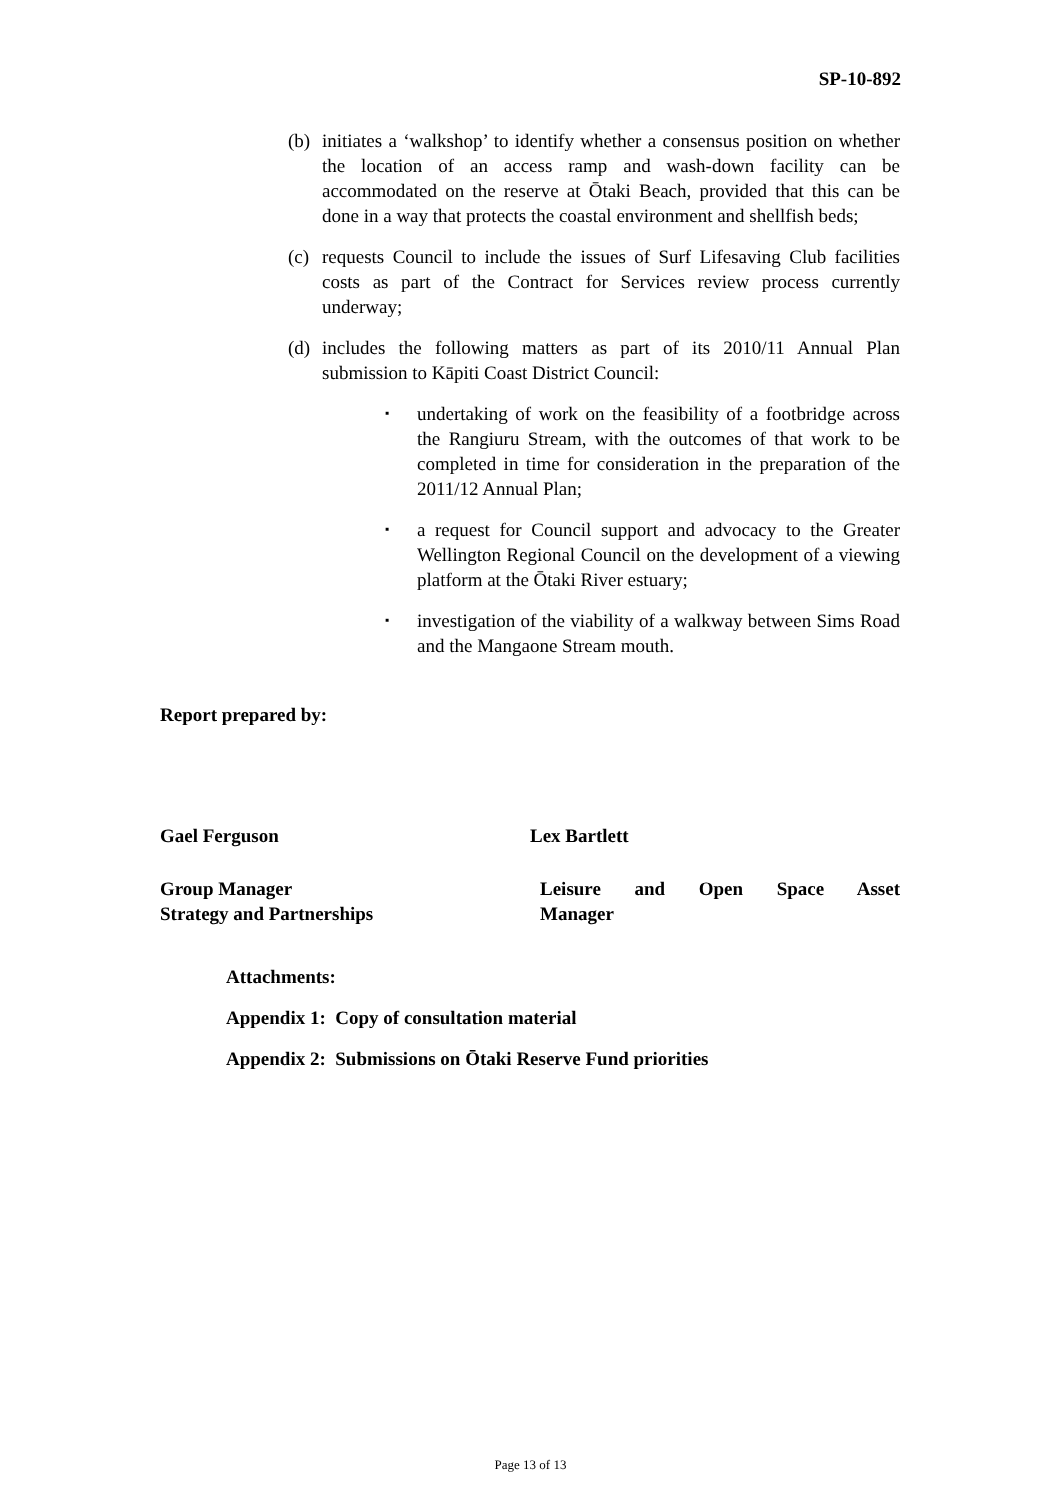SP-10-892
(b) initiates a ‘walkshop’ to identify whether a consensus position on whether the location of an access ramp and wash-down facility can be accommodated on the reserve at Ōtaki Beach, provided that this can be done in a way that protects the coastal environment and shellfish beds;
(c) requests Council to include the issues of Surf Lifesaving Club facilities costs as part of the Contract for Services review process currently underway;
(d) includes the following matters as part of its 2010/11 Annual Plan submission to Kāpiti Coast District Council:
▪ undertaking of work on the feasibility of a footbridge across the Rangiuru Stream, with the outcomes of that work to be completed in time for consideration in the preparation of the 2011/12 Annual Plan;
▪ a request for Council support and advocacy to the Greater Wellington Regional Council on the development of a viewing platform at the Ōtaki River estuary;
▪ investigation of the viability of a walkway between Sims Road and the Mangaone Stream mouth.
Report prepared by:
Gael Ferguson Lex Bartlett
Group Manager
Strategy and Partnerships
Leisure and Open Space Asset
Manager
Attachments:
Appendix 1: Copy of consultation material
Appendix 2: Submissions on Ōtaki Reserve Fund priorities
Page 13 of 13